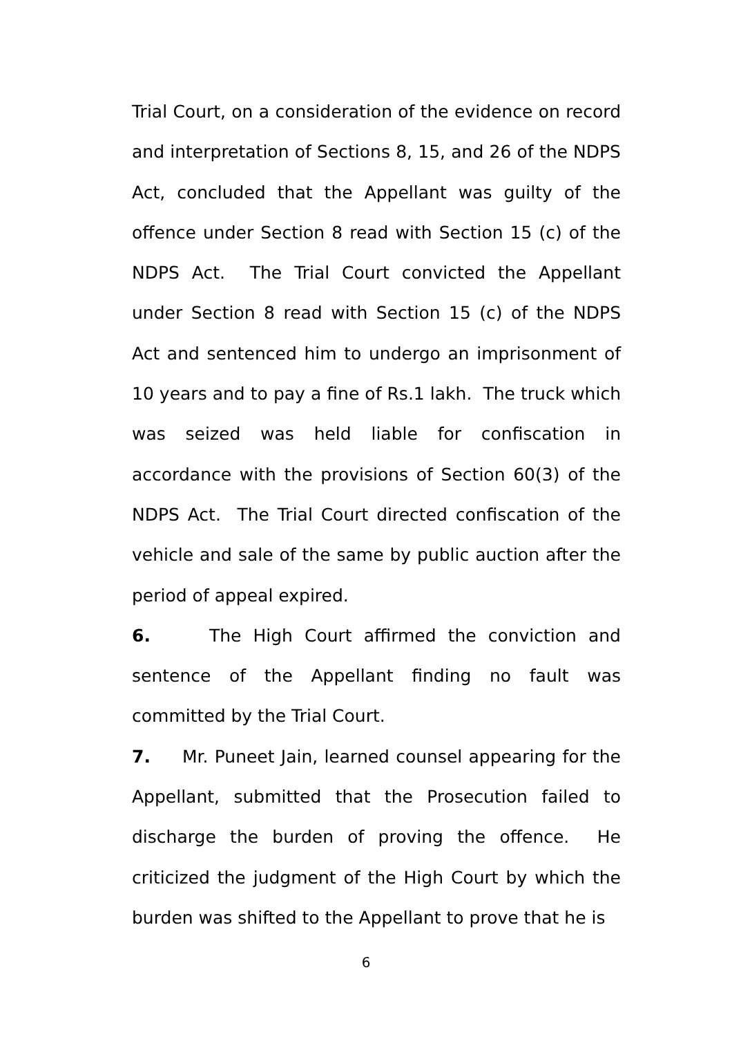Trial Court, on a consideration of the evidence on record and interpretation of Sections 8, 15, and 26 of the NDPS Act, concluded that the Appellant was guilty of the offence under Section 8 read with Section 15 (c) of the NDPS Act. The Trial Court convicted the Appellant under Section 8 read with Section 15 (c) of the NDPS Act and sentenced him to undergo an imprisonment of 10 years and to pay a fine of Rs.1 lakh. The truck which was seized was held liable for confiscation in accordance with the provisions of Section 60(3) of the NDPS Act. The Trial Court directed confiscation of the vehicle and sale of the same by public auction after the period of appeal expired.
6. The High Court affirmed the conviction and sentence of the Appellant finding no fault was committed by the Trial Court.
7. Mr. Puneet Jain, learned counsel appearing for the Appellant, submitted that the Prosecution failed to discharge the burden of proving the offence. He criticized the judgment of the High Court by which the burden was shifted to the Appellant to prove that he is
6